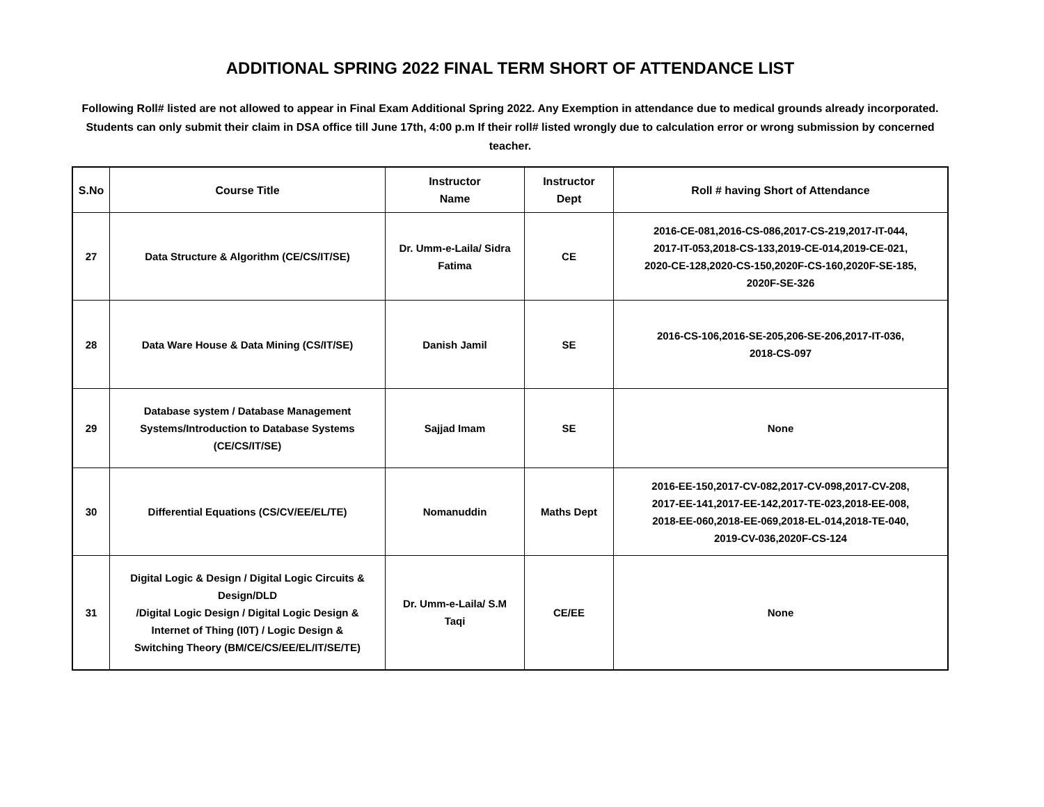ADDITIONAL SPRING 2022 FINAL TERM SHORT OF ATTENDANCE LIST
Following Roll# listed are not allowed to appear in Final Exam Additional Spring 2022. Any Exemption in attendance due to medical grounds already incorporated. Students can only submit their claim in DSA office till June 17th, 4:00 p.m If their roll# listed wrongly due to calculation error or wrong submission by concerned teacher.
| S.No | Course Title | Instructor Name | Instructor Dept | Roll # having Short of Attendance |
| --- | --- | --- | --- | --- |
| 27 | Data Structure & Algorithm (CE/CS/IT/SE) | Dr. Umm-e-Laila/ Sidra Fatima | CE | 2016-CE-081,2016-CS-086,2017-CS-219,2017-IT-044, 2017-IT-053,2018-CS-133,2019-CE-014,2019-CE-021, 2020-CE-128,2020-CS-150,2020F-CS-160,2020F-SE-185, 2020F-SE-326 |
| 28 | Data Ware House & Data Mining (CS/IT/SE) | Danish Jamil | SE | 2016-CS-106,2016-SE-205,206-SE-206,2017-IT-036, 2018-CS-097 |
| 29 | Database system / Database Management Systems/Introduction to Database Systems (CE/CS/IT/SE) | Sajjad Imam | SE | None |
| 30 | Differential Equations (CS/CV/EE/EL/TE) | Nomanuddin | Maths Dept | 2016-EE-150,2017-CV-082,2017-CV-098,2017-CV-208, 2017-EE-141,2017-EE-142,2017-TE-023,2018-EE-008, 2018-EE-060,2018-EE-069,2018-EL-014,2018-TE-040, 2019-CV-036,2020F-CS-124 |
| 31 | Digital Logic & Design / Digital Logic Circuits & Design/DLD /Digital Logic Design / Digital Logic Design & Internet of Thing (I0T) / Logic Design & Switching Theory (BM/CE/CS/EE/EL/IT/SE/TE) | Dr. Umm-e-Laila/ S.M Taqi | CE/EE | None |